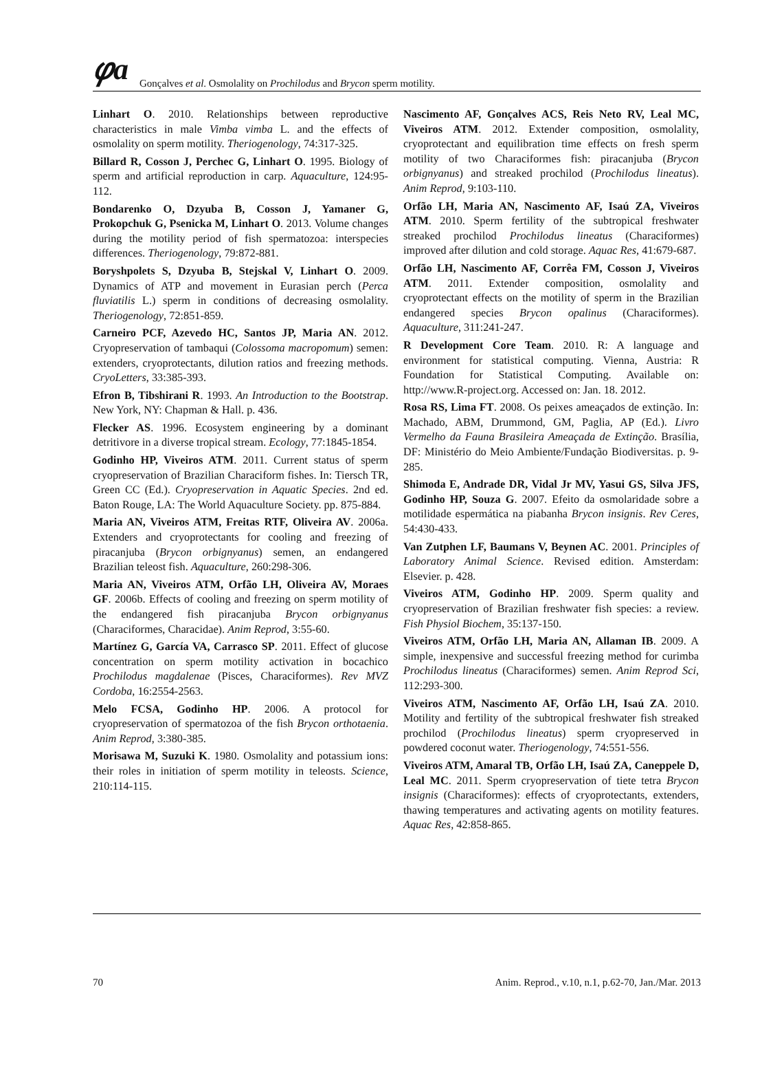𝜑a
Gonçalves et al. Osmolality on Prochilodus and Brycon sperm motility.
Linhart O. 2010. Relationships between reproductive characteristics in male Vimba vimba L. and the effects of osmolality on sperm motility. Theriogenology, 74:317-325.
Billard R, Cosson J, Perchec G, Linhart O. 1995. Biology of sperm and artificial reproduction in carp. Aquaculture, 124:95-112.
Bondarenko O, Dzyuba B, Cosson J, Yamaner G, Prokopchuk G, Psenicka M, Linhart O. 2013. Volume changes during the motility period of fish spermatozoa: interspecies differences. Theriogenology, 79:872-881.
Boryshpolets S, Dzyuba B, Stejskal V, Linhart O. 2009. Dynamics of ATP and movement in Eurasian perch (Perca fluviatilis L.) sperm in conditions of decreasing osmolality. Theriogenology, 72:851-859.
Carneiro PCF, Azevedo HC, Santos JP, Maria AN. 2012. Cryopreservation of tambaqui (Colossoma macropomum) semen: extenders, cryoprotectants, dilution ratios and freezing methods. CryoLetters, 33:385-393.
Efron B, Tibshirani R. 1993. An Introduction to the Bootstrap. New York, NY: Chapman & Hall. p. 436.
Flecker AS. 1996. Ecosystem engineering by a dominant detritivore in a diverse tropical stream. Ecology, 77:1845-1854.
Godinho HP, Viveiros ATM. 2011. Current status of sperm cryopreservation of Brazilian Characiform fishes. In: Tiersch TR, Green CC (Ed.). Cryopreservation in Aquatic Species. 2nd ed. Baton Rouge, LA: The World Aquaculture Society. pp. 875-884.
Maria AN, Viveiros ATM, Freitas RTF, Oliveira AV. 2006a. Extenders and cryoprotectants for cooling and freezing of piracanjuba (Brycon orbignyanus) semen, an endangered Brazilian teleost fish. Aquaculture, 260:298-306.
Maria AN, Viveiros ATM, Orfão LH, Oliveira AV, Moraes GF. 2006b. Effects of cooling and freezing on sperm motility of the endangered fish piracanjuba Brycon orbignyanus (Characiformes, Characidae). Anim Reprod, 3:55-60.
Martínez G, García VA, Carrasco SP. 2011. Effect of glucose concentration on sperm motility activation in bocachico Prochilodus magdalenae (Pisces, Characiformes). Rev MVZ Cordoba, 16:2554-2563.
Melo FCSA, Godinho HP. 2006. A protocol for cryopreservation of spermatozoa of the fish Brycon orthotaenia. Anim Reprod, 3:380-385.
Morisawa M, Suzuki K. 1980. Osmolality and potassium ions: their roles in initiation of sperm motility in teleosts. Science, 210:114-115.
Nascimento AF, Gonçalves ACS, Reis Neto RV, Leal MC, Viveiros ATM. 2012. Extender composition, osmolality, cryoprotectant and equilibration time effects on fresh sperm motility of two Characiformes fish: piracanjuba (Brycon orbignyanus) and streaked prochilod (Prochilodus lineatus). Anim Reprod, 9:103-110.
Orfão LH, Maria AN, Nascimento AF, Isaú ZA, Viveiros ATM. 2010. Sperm fertility of the subtropical freshwater streaked prochilod Prochilodus lineatus (Characiformes) improved after dilution and cold storage. Aquac Res, 41:679-687.
Orfão LH, Nascimento AF, Corrêa FM, Cosson J, Viveiros ATM. 2011. Extender composition, osmolality and cryoprotectant effects on the motility of sperm in the Brazilian endangered species Brycon opalinus (Characiformes). Aquaculture, 311:241-247.
R Development Core Team. 2010. R: A language and environment for statistical computing. Vienna, Austria: R Foundation for Statistical Computing. Available on: http://www.R-project.org. Accessed on: Jan. 18. 2012.
Rosa RS, Lima FT. 2008. Os peixes ameaçados de extinção. In: Machado, ABM, Drummond, GM, Paglia, AP (Ed.). Livro Vermelho da Fauna Brasileira Ameaçada de Extinção. Brasília, DF: Ministério do Meio Ambiente/Fundação Biodiversitas. p. 9-285.
Shimoda E, Andrade DR, Vidal Jr MV, Yasui GS, Silva JFS, Godinho HP, Souza G. 2007. Efeito da osmolaridade sobre a motilidade espermática na piabanha Brycon insignis. Rev Ceres, 54:430-433.
Van Zutphen LF, Baumans V, Beynen AC. 2001. Principles of Laboratory Animal Science. Revised edition. Amsterdam: Elsevier. p. 428.
Viveiros ATM, Godinho HP. 2009. Sperm quality and cryopreservation of Brazilian freshwater fish species: a review. Fish Physiol Biochem, 35:137-150.
Viveiros ATM, Orfão LH, Maria AN, Allaman IB. 2009. A simple, inexpensive and successful freezing method for curimba Prochilodus lineatus (Characiformes) semen. Anim Reprod Sci, 112:293-300.
Viveiros ATM, Nascimento AF, Orfão LH, Isaú ZA. 2010. Motility and fertility of the subtropical freshwater fish streaked prochilod (Prochilodus lineatus) sperm cryopreserved in powdered coconut water. Theriogenology, 74:551-556.
Viveiros ATM, Amaral TB, Orfão LH, Isaú ZA, Caneppele D, Leal MC. 2011. Sperm cryopreservation of tiete tetra Brycon insignis (Characiformes): effects of cryoprotectants, extenders, thawing temperatures and activating agents on motility features. Aquac Res, 42:858-865.
70 Anim. Reprod., v.10, n.1, p.62-70, Jan./Mar. 2013